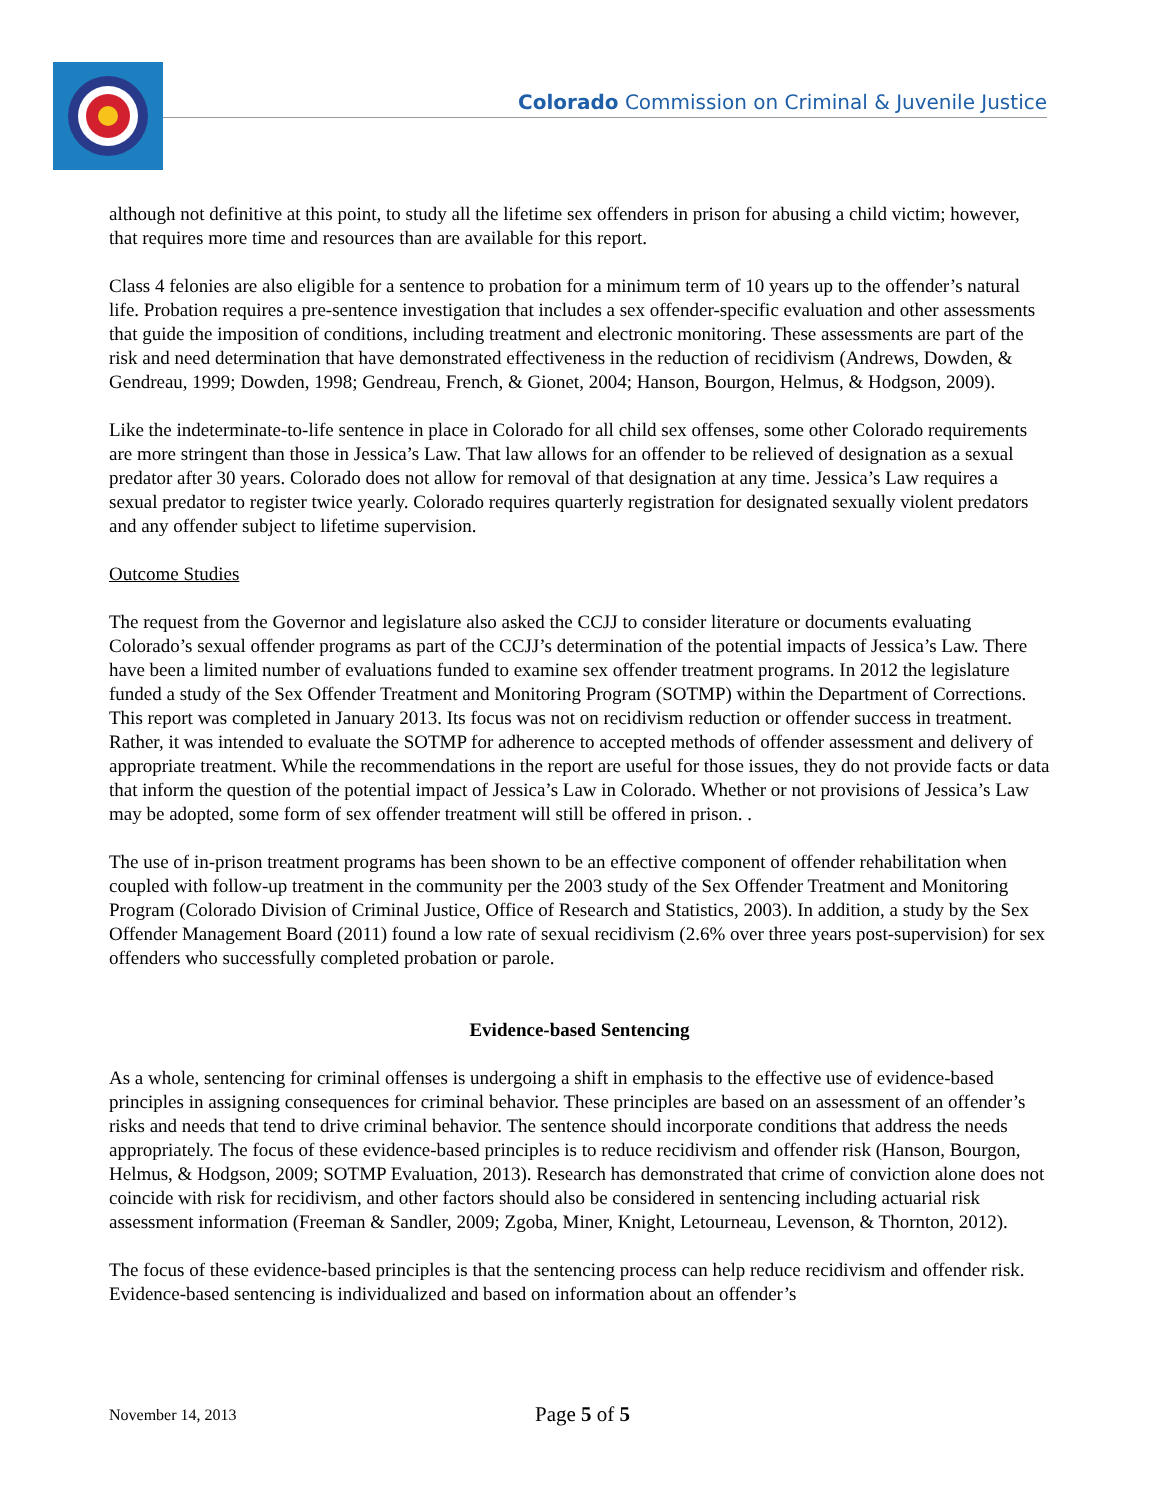Colorado Commission on Criminal & Juvenile Justice
although not definitive at this point, to study all the lifetime sex offenders in prison for abusing a child victim; however, that requires more time and resources than are available for this report.
Class 4 felonies are also eligible for a sentence to probation for a minimum term of 10 years up to the offender’s natural life. Probation requires a pre-sentence investigation that includes a sex offender-specific evaluation and other assessments that guide the imposition of conditions, including treatment and electronic monitoring. These assessments are part of the risk and need determination that have demonstrated effectiveness in the reduction of recidivism (Andrews, Dowden, & Gendreau, 1999; Dowden, 1998; Gendreau, French, & Gionet, 2004; Hanson, Bourgon, Helmus, & Hodgson, 2009).
Like the indeterminate-to-life sentence in place in Colorado for all child sex offenses, some other Colorado requirements are more stringent than those in Jessica’s Law. That law allows for an offender to be relieved of designation as a sexual predator after 30 years. Colorado does not allow for removal of that designation at any time. Jessica’s Law requires a sexual predator to register twice yearly. Colorado requires quarterly registration for designated sexually violent predators and any offender subject to lifetime supervision.
Outcome Studies
The request from the Governor and legislature also asked the CCJJ to consider literature or documents evaluating Colorado’s sexual offender programs as part of the CCJJ’s determination of the potential impacts of Jessica’s Law. There have been a limited number of evaluations funded to examine sex offender treatment programs. In 2012 the legislature funded a study of the Sex Offender Treatment and Monitoring Program (SOTMP) within the Department of Corrections. This report was completed in January 2013. Its focus was not on recidivism reduction or offender success in treatment. Rather, it was intended to evaluate the SOTMP for adherence to accepted methods of offender assessment and delivery of appropriate treatment. While the recommendations in the report are useful for those issues, they do not provide facts or data that inform the question of the potential impact of Jessica’s Law in Colorado. Whether or not provisions of Jessica’s Law may be adopted, some form of sex offender treatment will still be offered in prison. .
The use of in-prison treatment programs has been shown to be an effective component of offender rehabilitation when coupled with follow-up treatment in the community per the 2003 study of the Sex Offender Treatment and Monitoring Program (Colorado Division of Criminal Justice, Office of Research and Statistics, 2003). In addition, a study by the Sex Offender Management Board (2011) found a low rate of sexual recidivism (2.6% over three years post-supervision) for sex offenders who successfully completed probation or parole.
Evidence-based Sentencing
As a whole, sentencing for criminal offenses is undergoing a shift in emphasis to the effective use of evidence-based principles in assigning consequences for criminal behavior. These principles are based on an assessment of an offender’s risks and needs that tend to drive criminal behavior. The sentence should incorporate conditions that address the needs appropriately. The focus of these evidence-based principles is to reduce recidivism and offender risk (Hanson, Bourgon, Helmus, & Hodgson, 2009; SOTMP Evaluation, 2013). Research has demonstrated that crime of conviction alone does not coincide with risk for recidivism, and other factors should also be considered in sentencing including actuarial risk assessment information (Freeman & Sandler, 2009; Zgoba, Miner, Knight, Letourneau, Levenson, & Thornton, 2012).
The focus of these evidence-based principles is that the sentencing process can help reduce recidivism and offender risk. Evidence-based sentencing is individualized and based on information about an offender’s
November 14, 2013 Page 5 of 5